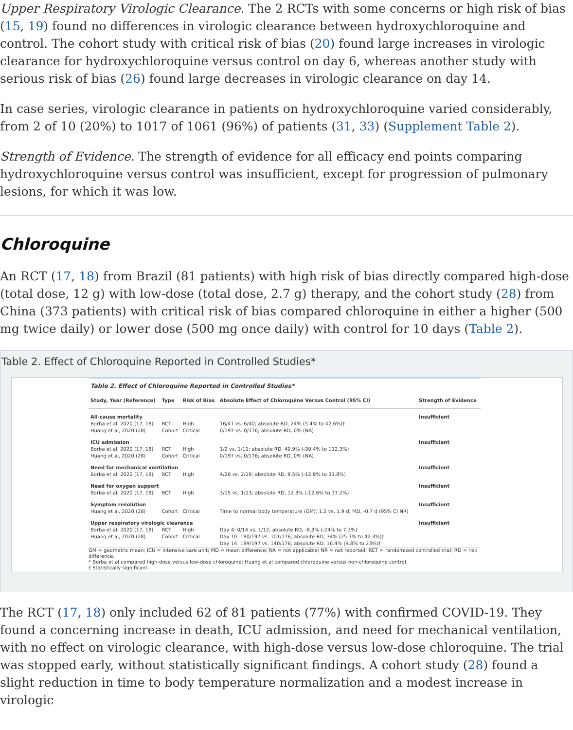Upper Respiratory Virologic Clearance. The 2 RCTs with some concerns or high risk of bias (15, 19) found no differences in virologic clearance between hydroxychloroquine and control. The cohort study with critical risk of bias (20) found large increases in virologic clearance for hydroxychloroquine versus control on day 6, whereas another study with serious risk of bias (26) found large decreases in virologic clearance on day 14.
In case series, virologic clearance in patients on hydroxychloroquine varied considerably, from 2 of 10 (20%) to 1017 of 1061 (96%) of patients (31, 33) (Supplement Table 2).
Strength of Evidence. The strength of evidence for all efficacy end points comparing hydroxychloroquine versus control was insufficient, except for progression of pulmonary lesions, for which it was low.
Chloroquine
An RCT (17, 18) from Brazil (81 patients) with high risk of bias directly compared high-dose (total dose, 12 g) with low-dose (total dose, 2.7 g) therapy, and the cohort study (28) from China (373 patients) with critical risk of bias compared chloroquine in either a higher (500 mg twice daily) or lower dose (500 mg once daily) with control for 10 days (Table 2).
Table 2. Effect of Chloroquine Reported in Controlled Studies*
| Table 2. Effect of Chloroquine Reported in Controlled Studies* | | | | |
| --- | --- | --- | --- | --- |
| Study, Year (Reference) | Type | Risk of Bias | Absolute Effect of Chloroquine Versus Control (95% CI) | Strength of Evidence |
| All-cause mortality | | | | Insufficient |
| Borba et al, 2020 (17, 18) | RCT | High | 16/41 vs. 6/40; absolute RD, 24% (5.4% to 42.6%)† | |
| Huang et al, 2020 (28) | Cohort | Critical | 0/197 vs. 0/176; absolute RD, 0% (NA) | |
| ICU admission | | | | Insufficient |
| Borba et al, 2020 (17, 18) | RCT | High | 1/2 vs. 1/11; absolute RD, 40.9% (-30.4% to 112.3%) | |
| Huang et al, 2020 (28) | Cohort | Critical | 0/197 vs. 0/176; absolute RD, 0% (NA) | |
| Need for mechanical ventilation | | | | Insufficient |
| Borba et al, 2020 (17, 18) | RCT | High | 4/20 vs. 2/19; absolute RD, 9.5% (-12.8% to 31.8%) | |
| Need for oxygen support | | | | Insufficient |
| Borba et al, 2020 (17, 18) | RCT | High | 3/15 vs. 1/13; absolute RD, 12.3% (-12.6% to 37.2%) | |
| Symptom resolution | | | | Insufficient |
| Huang et al, 2020 (28) | Cohort | Critical | Time to normal body temperature (GM): 1.2 vs. 1.9 d; MD, -0.7 d (95% CI NR) | |
| Upper respiratory virologic clearance | | | | Insufficient |
| Borba et al, 2020 (17, 18) | RCT | High | Day 4: 0/14 vs. 1/12; absolute RD, -8.3% (-24% to 7.3%) | |
| Huang et al, 2020 (28) | Cohort | Critical | Day 10: 180/197 vs. 101/176; absolute RD, 34% (25.7% to 42.3%)† Day 14: 189/197 vs. 140/176; absolute RD, 16.4% (9.8% to 23%)† | |
GM = geometric mean; ICU = intensive care unit; MD = mean difference; NA = not applicable; NR = not reported; RCT = randomized controlled trial; RD = risk difference.
* Borba et al compared high-dose versus low-dose chloroquine; Huang et al compared chloroquine versus non-chloroquine control.
† Statistically significant.
The RCT (17, 18) only included 62 of 81 patients (77%) with confirmed COVID-19. They found a concerning increase in death, ICU admission, and need for mechanical ventilation, with no effect on virologic clearance, with high-dose versus low-dose chloroquine. The trial was stopped early, without statistically significant findings. A cohort study (28) found a slight reduction in time to body temperature normalization and a modest increase in virologic